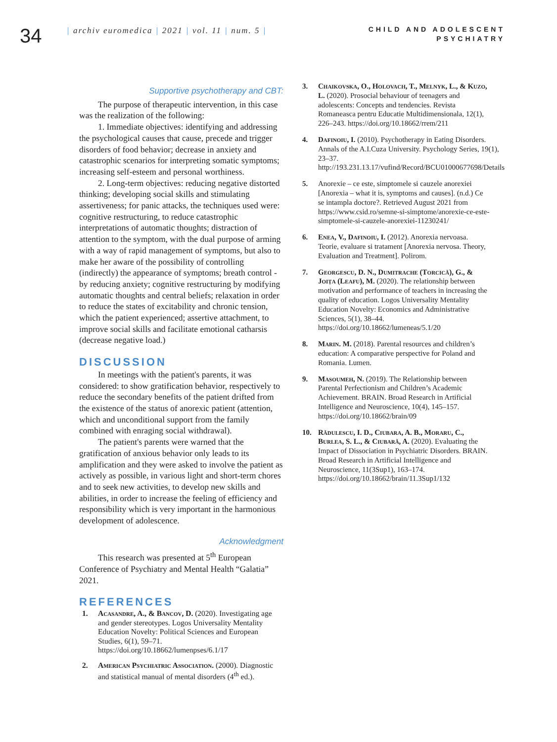34
| archiv euromedica | 2021 | vol. 11 | num. 5 |
CHILD AND ADOLESCENT
PSYCHIATRY
Supportive psychotherapy and CBT:
The purpose of therapeutic intervention, in this case was the realization of the following:
1. Immediate objectives: identifying and addressing the psychological causes that cause, precede and trigger disorders of food behavior; decrease in anxiety and catastrophic scenarios for interpreting somatic symptoms; increasing self-esteem and personal worthiness.
2. Long-term objectives: reducing negative distorted thinking; developing social skills and stimulating assertiveness; for panic attacks, the techniques used were: cognitive restructuring, to reduce catastrophic interpretations of automatic thoughts; distraction of attention to the symptom, with the dual purpose of arming with a way of rapid management of symptoms, but also to make her aware of the possibility of controlling (indirectly) the appearance of symptoms; breath control - by reducing anxiety; cognitive restructuring by modifying automatic thoughts and central beliefs; relaxation in order to reduce the states of excitability and chronic tension, which the patient experienced; assertive attachment, to improve social skills and facilitate emotional catharsis (decrease negative load.)
DISCUSSION
In meetings with the patient's parents, it was considered: to show gratification behavior, respectively to reduce the secondary benefits of the patient drifted from the existence of the status of anorexic patient (attention, which and unconditional support from the family combined with enraging social withdrawal).
The patient's parents were warned that the gratification of anxious behavior only leads to its amplification and they were asked to involve the patient as actively as possible, in various light and short-term chores and to seek new activities, to develop new skills and abilities, in order to increase the feeling of efficiency and responsibility which is very important in the harmonious development of adolescence.
Acknowledgment
This research was presented at 5<sup>th</sup> European Conference of Psychiatry and Mental Health “Galatia” 2021.
REFERENCES
1. Acasandre, A., & Bancov, D. (2020). Investigating age and gender stereotypes. Logos Universality Mentality Education Novelty: Political Sciences and European Studies, 6(1), 59–71. https://doi.org/10.18662/lumenpses/6.1/17
2. American Psychiatric Association. (2000). Diagnostic and statistical manual of mental disorders (4<sup>th</sup> ed.).
3. Chaikovska, O., Holovach, T., Melnyk, L., & Kuzo, L. (2020). Prosocial behaviour of teenagers and adolescents: Concepts and tendencies. Revista Romaneasca pentru Educatie Multidimensionala, 12(1), 226–243. https://doi.org/10.18662/rrem/211
4. Dafinoiu, I. (2010). Psychotherapy in Eating Disorders. Annals of the A.I.Cuza University. Psychology Series, 19(1), 23–37. http://193.231.13.17/vufind/Record/BCU01000677698/Details
5. Anorexie – ce este, simptomele si cauzele anorexiei [Anorexia – what it is, symptoms and causes]. (n.d.) Ce se intampla doctore?. Retrieved August 2021 from https://www.csid.ro/semne-si-simptome/anorexie-ce-este-simptomele-si-cauzele-anorexiei-11230241/
6. Enea, V., Dafinoiu, I. (2012). Anorexia nervoasa. Teorie, evaluare si tratament [Anorexia nervosa. Theory, Evaluation and Treatment]. Polirom.
7. Georgescu, D. N., Dumitrache (Torcică), G., & Joița (Leafu), M. (2020). The relationship between motivation and performance of teachers in increasing the quality of education. Logos Universality Mentality Education Novelty: Economics and Administrative Sciences, 5(1), 38–44. https://doi.org/10.18662/lumeneas/5.1/20
8. Marin. M. (2018). Parental resources and children’s education: A comparative perspective for Poland and Romania. Lumen.
9. Masoumeh, N. (2019). The Relationship between Parental Perfectionism and Children’s Academic Achievement. BRAIN. Broad Research in Artificial Intelligence and Neuroscience, 10(4), 145–157. https://doi.org/10.18662/brain/09
10. Rădulescu, I. D., Ciubara, A. B., Moraru, C., Burlea, S. L., & Ciubară, A. (2020). Evaluating the Impact of Dissociation in Psychiatric Disorders. BRAIN. Broad Research in Artificial Intelligence and Neuroscience, 11(3Sup1), 163–174. https://doi.org/10.18662/brain/11.3Sup1/132